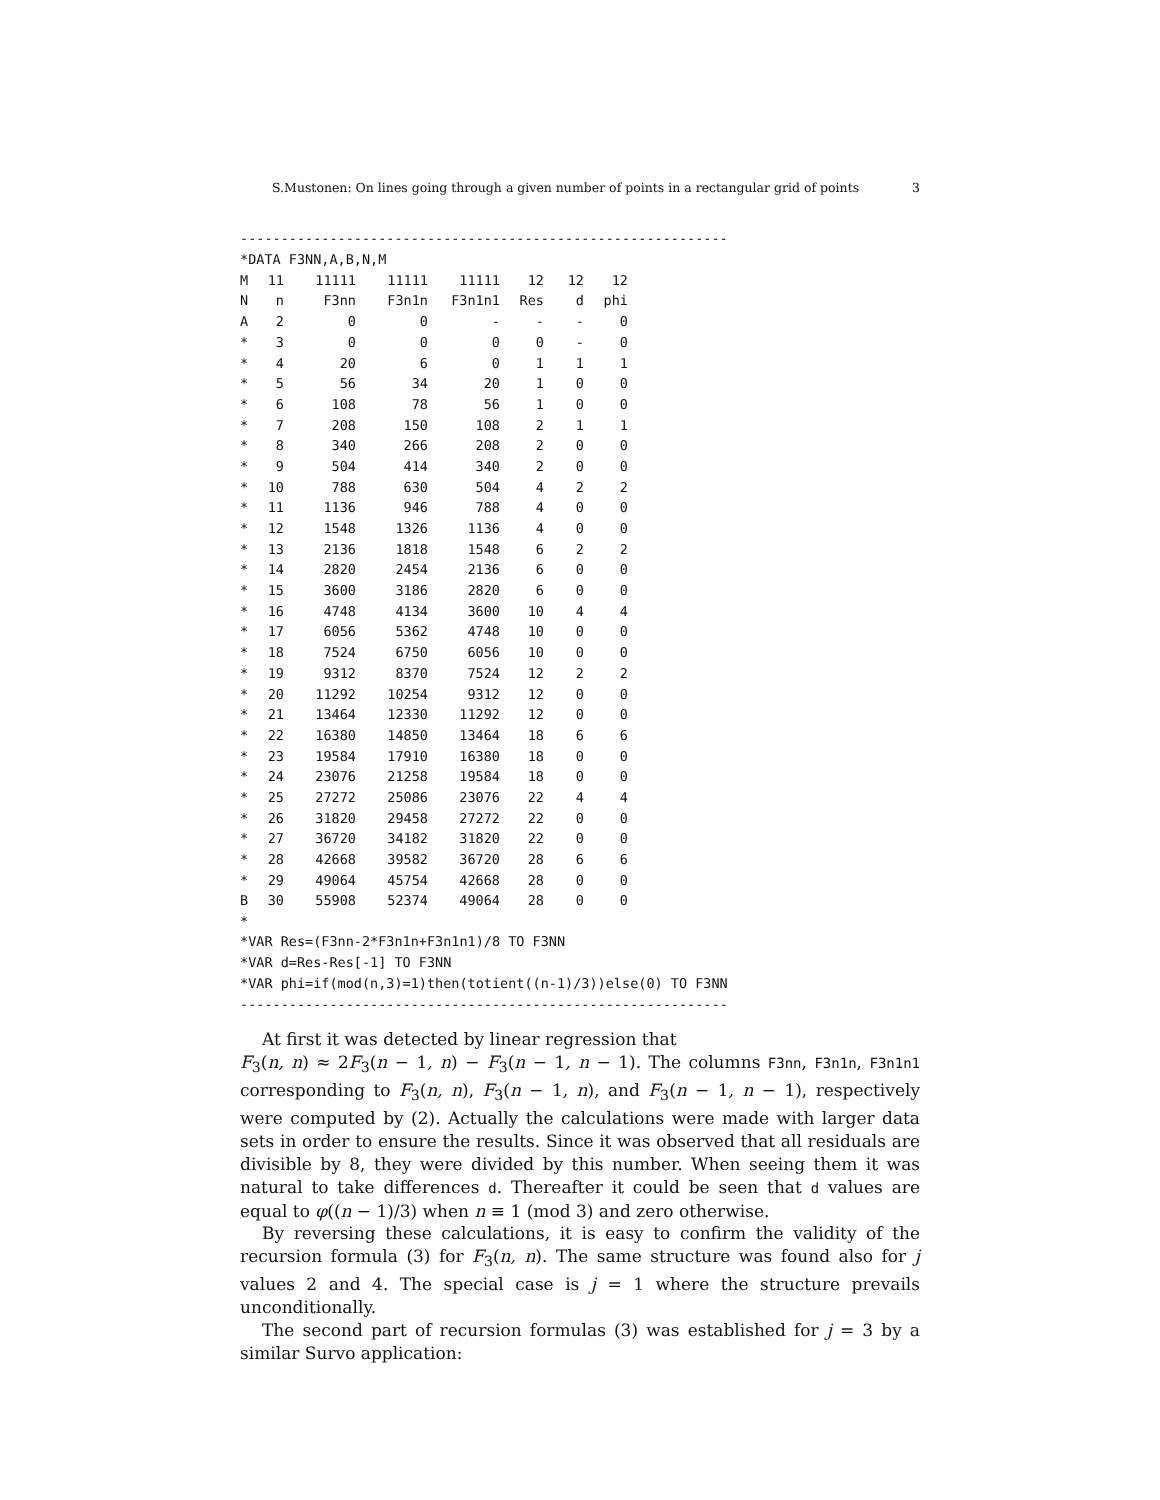S.Mustonen: On lines going through a given number of points in a rectangular grid of points 3
------------------------------------------------------------ *DATA F3NN,A,B,N,M
| M | 11 | 11111 | 11111 | 11111 | 12 | 12 | 12 |
| N | n | F3nn | F3n1n | F3n1n1 | Res | d | phi |
| A | 2 | 0 | 0 | - | - | - | 0 |
| * | 3 | 0 | 0 | 0 | 0 | - | 0 |
| * | 4 | 20 | 6 | 0 | 1 | 1 | 1 |
| * | 5 | 56 | 34 | 20 | 1 | 0 | 0 |
| * | 6 | 108 | 78 | 56 | 1 | 0 | 0 |
| * | 7 | 208 | 150 | 108 | 2 | 1 | 1 |
| * | 8 | 340 | 266 | 208 | 2 | 0 | 0 |
| * | 9 | 504 | 414 | 340 | 2 | 0 | 0 |
| * | 10 | 788 | 630 | 504 | 4 | 2 | 2 |
| * | 11 | 1136 | 946 | 788 | 4 | 0 | 0 |
| * | 12 | 1548 | 1326 | 1136 | 4 | 0 | 0 |
| * | 13 | 2136 | 1818 | 1548 | 6 | 2 | 2 |
| * | 14 | 2820 | 2454 | 2136 | 6 | 0 | 0 |
| * | 15 | 3600 | 3186 | 2820 | 6 | 0 | 0 |
| * | 16 | 4748 | 4134 | 3600 | 10 | 4 | 4 |
| * | 17 | 6056 | 5362 | 4748 | 10 | 0 | 0 |
| * | 18 | 7524 | 6750 | 6056 | 10 | 0 | 0 |
| * | 19 | 9312 | 8370 | 7524 | 12 | 2 | 2 |
| * | 20 | 11292 | 10254 | 9312 | 12 | 0 | 0 |
| * | 21 | 13464 | 12330 | 11292 | 12 | 0 | 0 |
| * | 22 | 16380 | 14850 | 13464 | 18 | 6 | 6 |
| * | 23 | 19584 | 17910 | 16380 | 18 | 0 | 0 |
| * | 24 | 23076 | 21258 | 19584 | 18 | 0 | 0 |
| * | 25 | 27272 | 25086 | 23076 | 22 | 4 | 4 |
| * | 26 | 31820 | 29458 | 27272 | 22 | 0 | 0 |
| * | 27 | 36720 | 34182 | 31820 | 22 | 0 | 0 |
| * | 28 | 42668 | 39582 | 36720 | 28 | 6 | 6 |
| * | 29 | 49064 | 45754 | 42668 | 28 | 0 | 0 |
| B | 30 | 55908 | 52374 | 49064 | 28 | 0 | 0 |
* *VAR Res=(F3nn-2*F3n1n+F3n1n1)/8 TO F3NN *VAR d=Res-Res[-1] TO F3NN *VAR phi=if(mod(n,3)=1)then(totient((n-1)/3))else(0) TO F3NN ------------------------------------------------------------
At first it was detected by linear regression that
F<sub>3</sub>(n, n) ≈ 2F<sub>3</sub>(n − 1, n) − F<sub>3</sub>(n − 1, n − 1). The columns F3nn, F3n1n, F3n1n1 corresponding to F<sub>3</sub>(n, n), F<sub>3</sub>(n − 1, n), and F<sub>3</sub>(n − 1, n − 1), respectively were computed by (2). Actually the calculations were made with larger data sets in order to ensure the results. Since it was observed that all residuals are divisible by 8, they were divided by this number. When seeing them it was natural to take differences d. Thereafter it could be seen that d values are equal to φ((n − 1)/3) when n ≡ 1 (mod 3) and zero otherwise.
By reversing these calculations, it is easy to confirm the validity of the recursion formula (3) for F<sub>3</sub>(n, n). The same structure was found also for j values 2 and 4. The special case is j = 1 where the structure prevails unconditionally.
The second part of recursion formulas (3) was established for j = 3 by a similar Survo application: